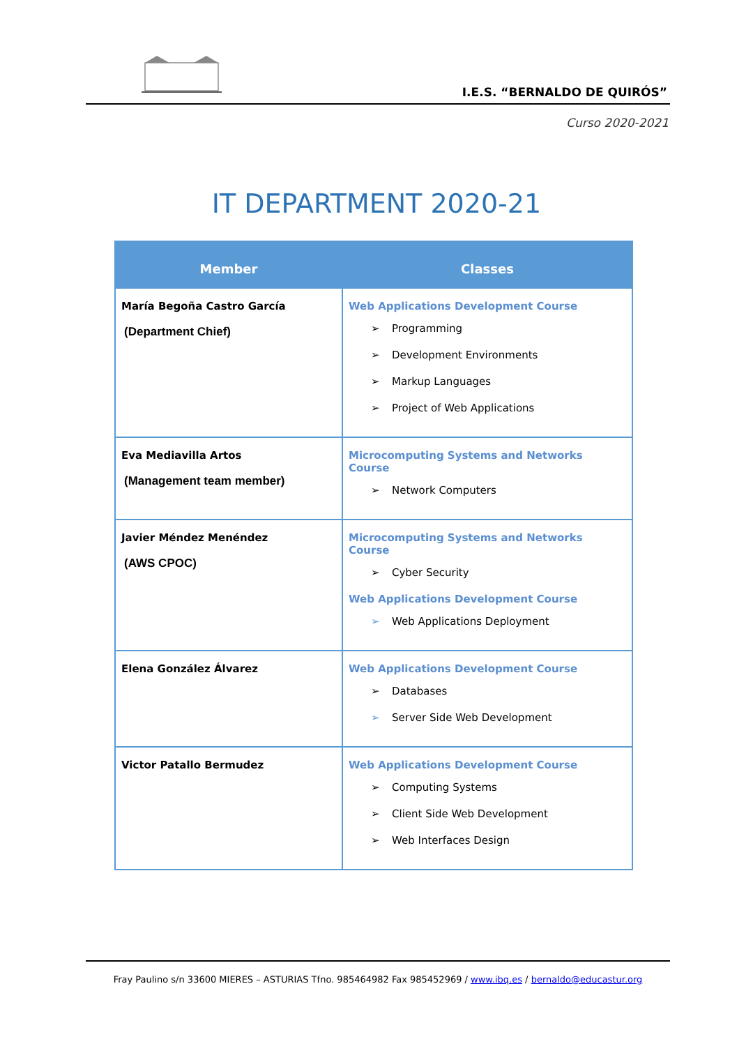I.E.S. “BERNALDO DE QUIRÓS”
Curso 2020-2021
IT DEPARTMENT 2020-21
| Member | Classes |
| --- | --- |
| María Begoña Castro García (Department Chief) | Web Applications Development Course ➢ Programming ➢ Development Environments ➢ Markup Languages ➢ Project of Web Applications |
| Eva Mediavilla Artos (Management team member) | Microcomputing Systems and Networks Course ➢ Network Computers |
| Javier Méndez Menéndez (AWS CPOC) | Microcomputing Systems and Networks Course ➢ Cyber Security Web Applications Development Course ➢ Web Applications Deployment |
| Elena González Álvarez | Web Applications Development Course ➢ Databases ➢ Server Side Web Development |
| Victor Patallo Bermudez | Web Applications Development Course ➢ Computing Systems ➢ Client Side Web Development ➢ Web Interfaces Design |
Fray Paulino s/n 33600 MIERES – ASTURIAS Tfno. 985464982 Fax 985452969 / www.ibq.es / bernaldo@educastur.org